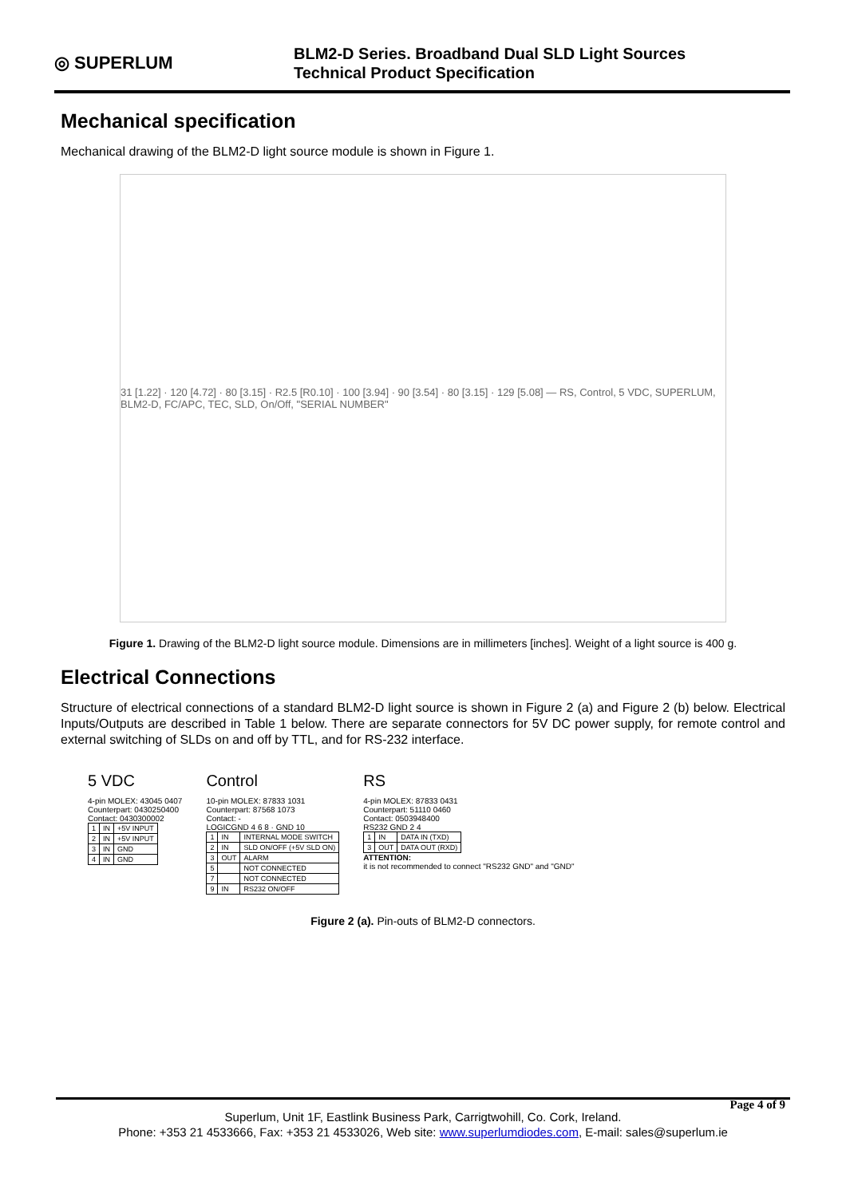◎ SUPERLUM
BLM2-D Series. Broadband Dual SLD Light Sources
Technical Product Specification
Mechanical specification
Mechanical drawing of the BLM2-D light source module is shown in Figure 1.
31 [1.22] · 120 [4.72] · 80 [3.15] · R2.5 [R0.10] · 100 [3.94] · 90 [3.54] · 80 [3.15] · 129 [5.08] — RS, Control, 5 VDC, SUPERLUM, BLM2-D, FC/APC, TEC, SLD, On/Off, "SERIAL NUMBER"
Figure 1. Drawing of the BLM2-D light source module. Dimensions are in millimeters [inches]. Weight of a light source is 400 g.
Electrical Connections
Structure of electrical connections of a standard BLM2-D light source is shown in Figure 2 (a) and Figure 2 (b) below. Electrical Inputs/Outputs are described in Table 1 below. There are separate connectors for 5V DC power supply, for remote control and external switching of SLDs on and off by TTL, and for RS-232 interface.
5 VDC
4-pin MOLEX: 43045 0407
Counterpart: 0430250400
Contact: 0430300002
| 1 | IN | +5V INPUT |
| 2 | IN | +5V INPUT |
| 3 | IN | GND |
| 4 | IN | GND |
Control
10-pin MOLEX: 87833 1031
Counterpart: 87568 1073
Contact: -
LOGICGND 4 6 8 · GND 10
| 1 | IN | INTERNAL MODE SWITCH |
| 2 | IN | SLD ON/OFF (+5V SLD ON) |
| 3 | OUT | ALARM |
| 5 | | NOT CONNECTED |
| 7 | | NOT CONNECTED |
| 9 | IN | RS232 ON/OFF |
RS
4-pin MOLEX: 87833 0431
Counterpart: 51110 0460
Contact: 0503948400
RS232 GND 2 4
| 1 | IN | DATA IN (TXD) |
| 3 | OUT | DATA OUT (RXD) |
ATTENTION:
it is not recommended to connect "RS232 GND" and "GND"
Figure 2 (a). Pin-outs of BLM2-D connectors.
Page 4 of 9
Superlum, Unit 1F, Eastlink Business Park, Carrigtwohill, Co. Cork, Ireland.
Phone: +353 21 4533666, Fax: +353 21 4533026, Web site: www.superlumdiodes.com, E-mail: sales@superlum.ie